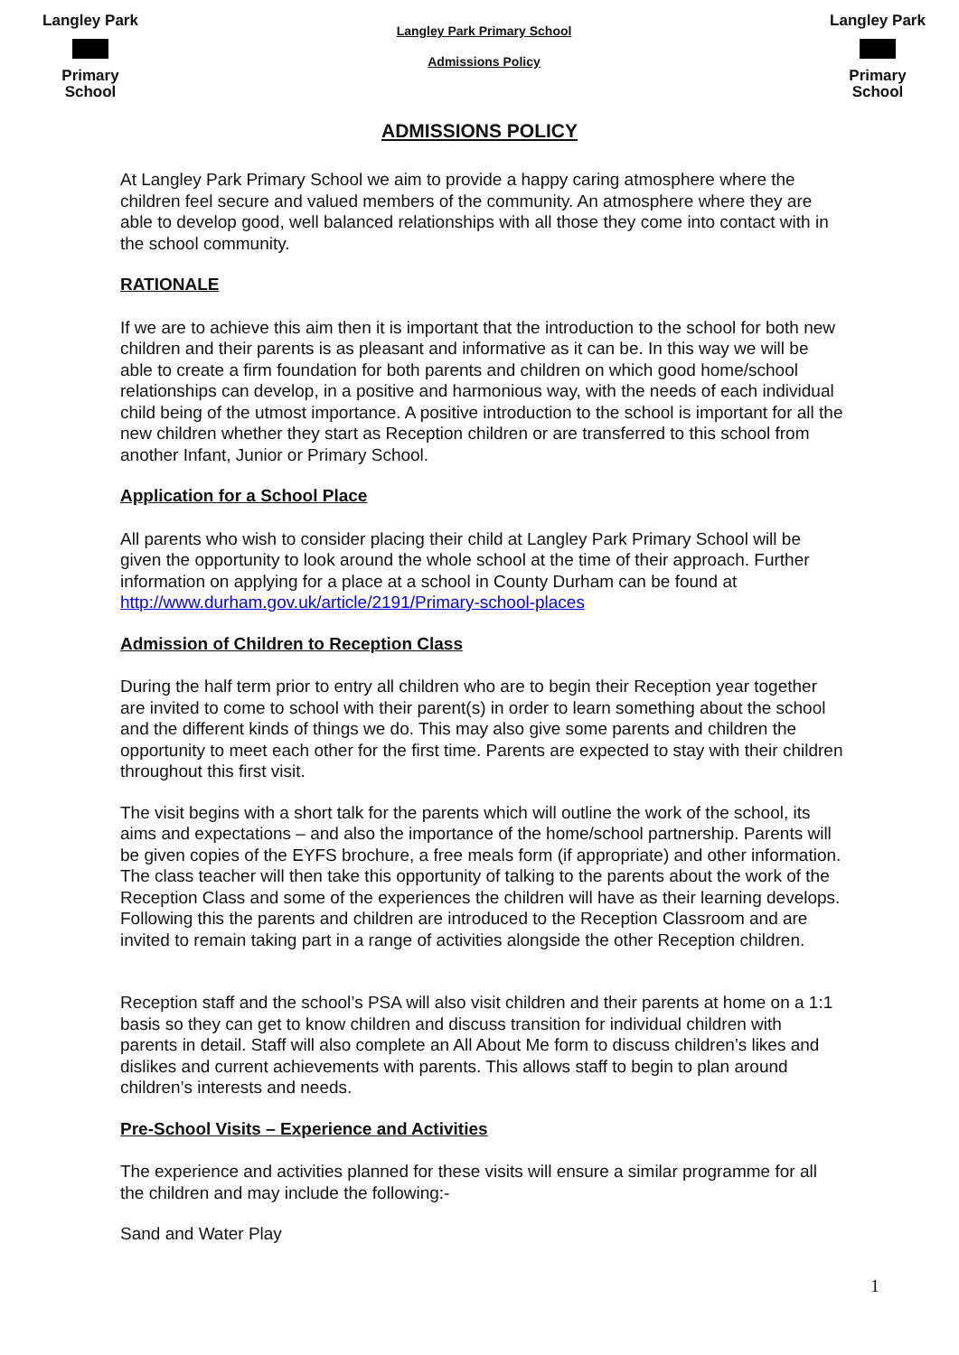Langley Park
Primary School
Langley Park Primary School
Admissions Policy
Langley Park
Primary School
ADMISSIONS POLICY
At Langley Park Primary School we aim to provide a happy caring atmosphere where the children feel secure and valued members of the community. An atmosphere where they are able to develop good, well balanced relationships with all those they come into contact with in the school community.
RATIONALE
If we are to achieve this aim then it is important that the introduction to the school for both new children and their parents is as pleasant and informative as it can be. In this way we will be able to create a firm foundation for both parents and children on which good home/school relationships can develop, in a positive and harmonious way, with the needs of each individual child being of the utmost importance. A positive introduction to the school is important for all the new children whether they start as Reception children or are transferred to this school from another Infant, Junior or Primary School.
Application for a School Place
All parents who wish to consider placing their child at Langley Park Primary School will be given the opportunity to look around the whole school at the time of their approach. Further information on applying for a place at a school in County Durham can be found at http://www.durham.gov.uk/article/2191/Primary-school-places
Admission of Children to Reception Class
During the half term prior to entry all children who are to begin their Reception year together are invited to come to school with their parent(s) in order to learn something about the school and the different kinds of things we do. This may also give some parents and children the opportunity to meet each other for the first time. Parents are expected to stay with their children throughout this first visit.
The visit begins with a short talk for the parents which will outline the work of the school, its aims and expectations – and also the importance of the home/school partnership. Parents will be given copies of the EYFS brochure, a free meals form (if appropriate) and other information. The class teacher will then take this opportunity of talking to the parents about the work of the Reception Class and some of the experiences the children will have as their learning develops. Following this the parents and children are introduced to the Reception Classroom and are invited to remain taking part in a range of activities alongside the other Reception children.
Reception staff and the school’s PSA will also visit children and their parents at home on a 1:1 basis so they can get to know children and discuss transition for individual children with parents in detail. Staff will also complete an All About Me form to discuss children’s likes and dislikes and current achievements with parents. This allows staff to begin to plan around children’s interests and needs.
Pre-School Visits – Experience and Activities
The experience and activities planned for these visits will ensure a similar programme for all the children and may include the following:-
Sand and Water Play
1